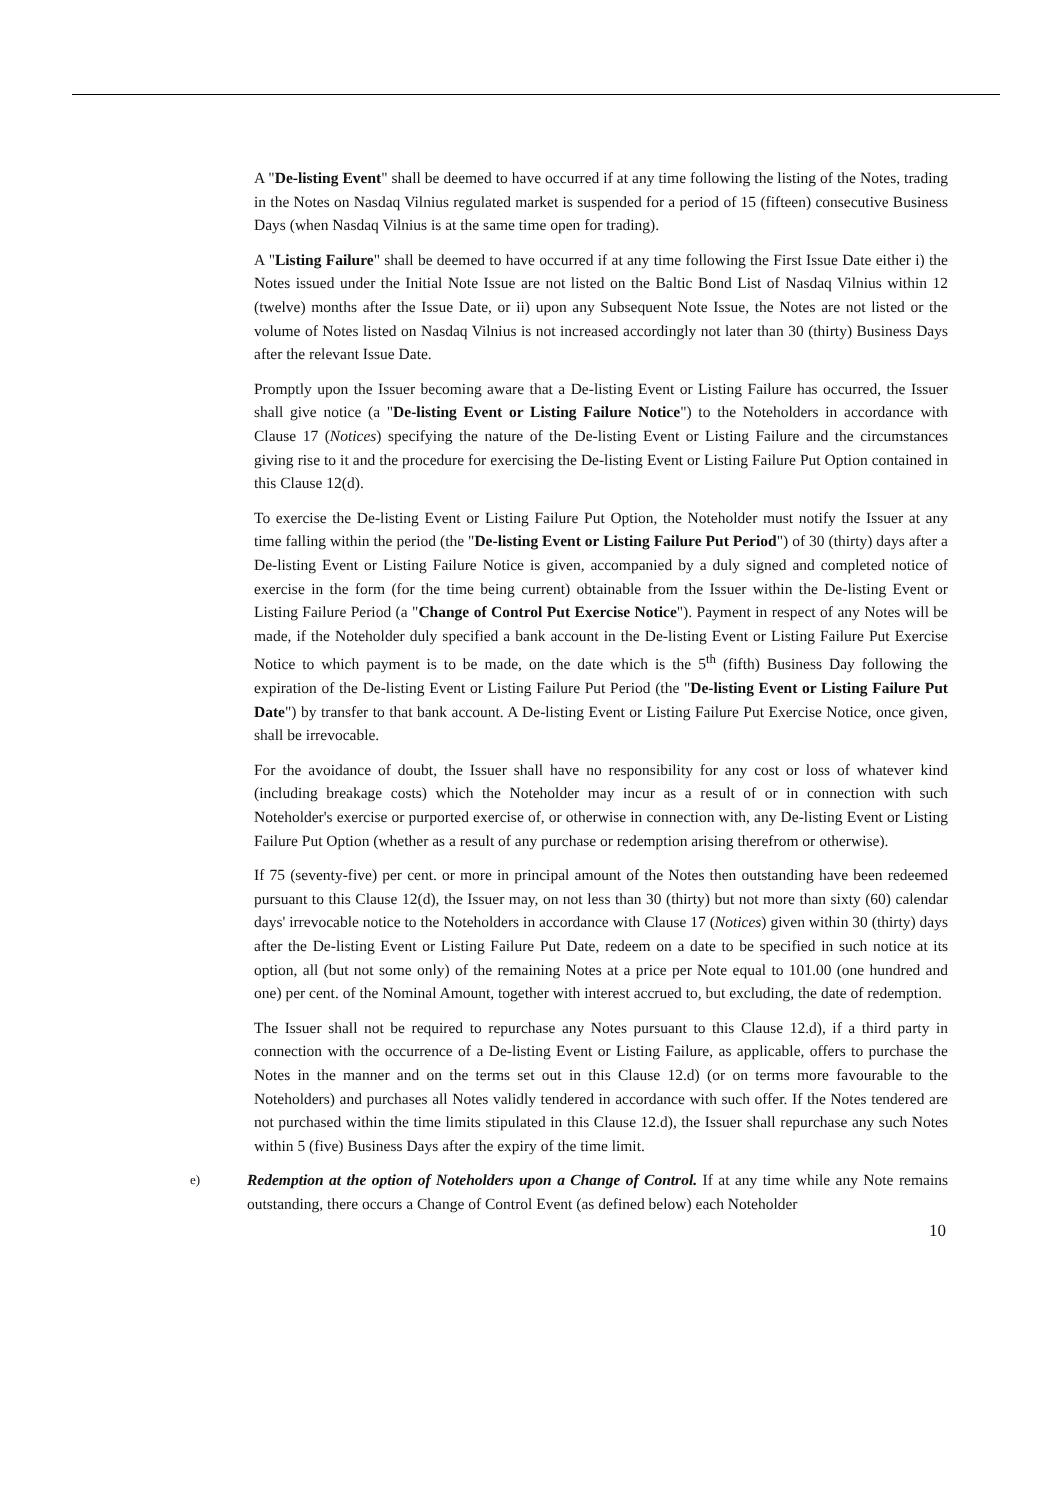A "De-listing Event" shall be deemed to have occurred if at any time following the listing of the Notes, trading in the Notes on Nasdaq Vilnius regulated market is suspended for a period of 15 (fifteen) consecutive Business Days (when Nasdaq Vilnius is at the same time open for trading).
A "Listing Failure" shall be deemed to have occurred if at any time following the First Issue Date either i) the Notes issued under the Initial Note Issue are not listed on the Baltic Bond List of Nasdaq Vilnius within 12 (twelve) months after the Issue Date, or ii) upon any Subsequent Note Issue, the Notes are not listed or the volume of Notes listed on Nasdaq Vilnius is not increased accordingly not later than 30 (thirty) Business Days after the relevant Issue Date.
Promptly upon the Issuer becoming aware that a De-listing Event or Listing Failure has occurred, the Issuer shall give notice (a "De-listing Event or Listing Failure Notice") to the Noteholders in accordance with Clause 17 (Notices) specifying the nature of the De-listing Event or Listing Failure and the circumstances giving rise to it and the procedure for exercising the De-listing Event or Listing Failure Put Option contained in this Clause 12(d).
To exercise the De-listing Event or Listing Failure Put Option, the Noteholder must notify the Issuer at any time falling within the period (the "De-listing Event or Listing Failure Put Period") of 30 (thirty) days after a De-listing Event or Listing Failure Notice is given, accompanied by a duly signed and completed notice of exercise in the form (for the time being current) obtainable from the Issuer within the De-listing Event or Listing Failure Period (a "Change of Control Put Exercise Notice"). Payment in respect of any Notes will be made, if the Noteholder duly specified a bank account in the De-listing Event or Listing Failure Put Exercise Notice to which payment is to be made, on the date which is the 5<sup>th</sup> (fifth) Business Day following the expiration of the De-listing Event or Listing Failure Put Period (the "De-listing Event or Listing Failure Put Date") by transfer to that bank account. A De-listing Event or Listing Failure Put Exercise Notice, once given, shall be irrevocable.
For the avoidance of doubt, the Issuer shall have no responsibility for any cost or loss of whatever kind (including breakage costs) which the Noteholder may incur as a result of or in connection with such Noteholder's exercise or purported exercise of, or otherwise in connection with, any De-listing Event or Listing Failure Put Option (whether as a result of any purchase or redemption arising therefrom or otherwise).
If 75 (seventy-five) per cent. or more in principal amount of the Notes then outstanding have been redeemed pursuant to this Clause 12(d), the Issuer may, on not less than 30 (thirty) but not more than sixty (60) calendar days' irrevocable notice to the Noteholders in accordance with Clause 17 (Notices) given within 30 (thirty) days after the De-listing Event or Listing Failure Put Date, redeem on a date to be specified in such notice at its option, all (but not some only) of the remaining Notes at a price per Note equal to 101.00 (one hundred and one) per cent. of the Nominal Amount, together with interest accrued to, but excluding, the date of redemption.
The Issuer shall not be required to repurchase any Notes pursuant to this Clause 12.d), if a third party in connection with the occurrence of a De-listing Event or Listing Failure, as applicable, offers to purchase the Notes in the manner and on the terms set out in this Clause 12.d) (or on terms more favourable to the Noteholders) and purchases all Notes validly tendered in accordance with such offer. If the Notes tendered are not purchased within the time limits stipulated in this Clause 12.d), the Issuer shall repurchase any such Notes within 5 (five) Business Days after the expiry of the time limit.
e)
Redemption at the option of Noteholders upon a Change of Control. If at any time while any Note remains outstanding, there occurs a Change of Control Event (as defined below) each Noteholder
10